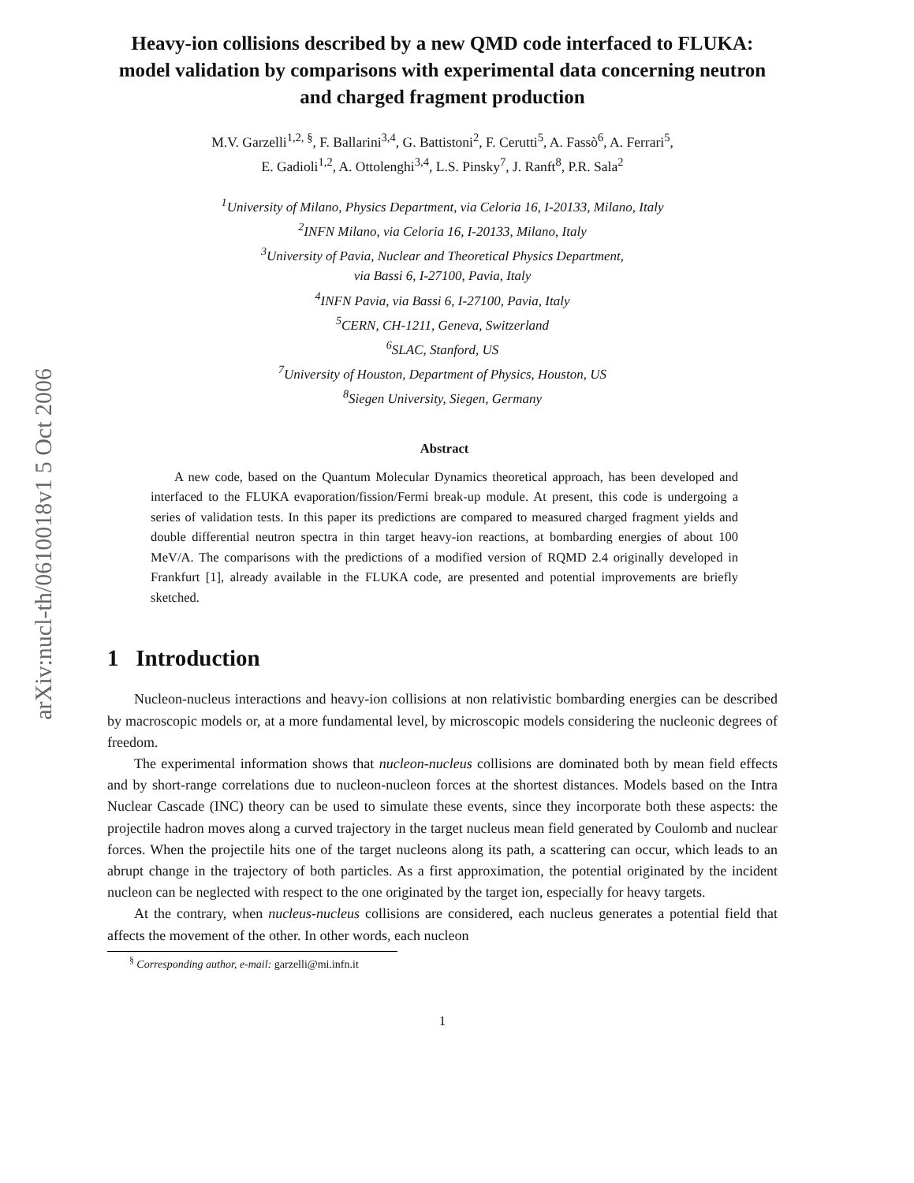arXiv:nucl-th/0610018v1 5 Oct 2006
Heavy-ion collisions described by a new QMD code interfaced to FLUKA: model validation by comparisons with experimental data concerning neutron and charged fragment production
M.V. Garzelli<sup>1,2, §</sup>, F. Ballarini<sup>3,4</sup>, G. Battistoni<sup>2</sup>, F. Cerutti<sup>5</sup>, A. Fassò<sup>6</sup>, A. Ferrari<sup>5</sup>,
E. Gadioli<sup>1,2</sup>, A. Ottolenghi<sup>3,4</sup>, L.S. Pinsky<sup>7</sup>, J. Ranft<sup>8</sup>, P.R. Sala<sup>2</sup>
<sup>1</sup> University of Milano, Physics Department, via Celoria 16, I-20133, Milano, Italy
<sup>2</sup> INFN Milano, via Celoria 16, I-20133, Milano, Italy
<sup>3</sup> University of Pavia, Nuclear and Theoretical Physics Department,
via Bassi 6, I-27100, Pavia, Italy
<sup>4</sup> INFN Pavia, via Bassi 6, I-27100, Pavia, Italy
<sup>5</sup> CERN, CH-1211, Geneva, Switzerland
<sup>6</sup> SLAC, Stanford, US
<sup>7</sup> University of Houston, Department of Physics, Houston, US
<sup>8</sup> Siegen University, Siegen, Germany
Abstract
A new code, based on the Quantum Molecular Dynamics theoretical approach, has been developed and interfaced to the FLUKA evaporation/fission/Fermi break-up module. At present, this code is undergoing a series of validation tests. In this paper its predictions are compared to measured charged fragment yields and double differential neutron spectra in thin target heavy-ion reactions, at bombarding energies of about 100 MeV/A. The comparisons with the predictions of a modified version of RQMD 2.4 originally developed in Frankfurt [1], already available in the FLUKA code, are presented and potential improvements are briefly sketched.
1 Introduction
Nucleon-nucleus interactions and heavy-ion collisions at non relativistic bombarding energies can be described by macroscopic models or, at a more fundamental level, by microscopic models considering the nucleonic degrees of freedom.
The experimental information shows that nucleon-nucleus collisions are dominated both by mean field effects and by short-range correlations due to nucleon-nucleon forces at the shortest distances. Models based on the Intra Nuclear Cascade (INC) theory can be used to simulate these events, since they incorporate both these aspects: the projectile hadron moves along a curved trajectory in the target nucleus mean field generated by Coulomb and nuclear forces. When the projectile hits one of the target nucleons along its path, a scattering can occur, which leads to an abrupt change in the trajectory of both particles. As a first approximation, the potential originated by the incident nucleon can be neglected with respect to the one originated by the target ion, especially for heavy targets.
At the contrary, when nucleus-nucleus collisions are considered, each nucleus generates a potential field that affects the movement of the other. In other words, each nucleon
<sup>§</sup> Corresponding author, e-mail: garzelli@mi.infn.it
1